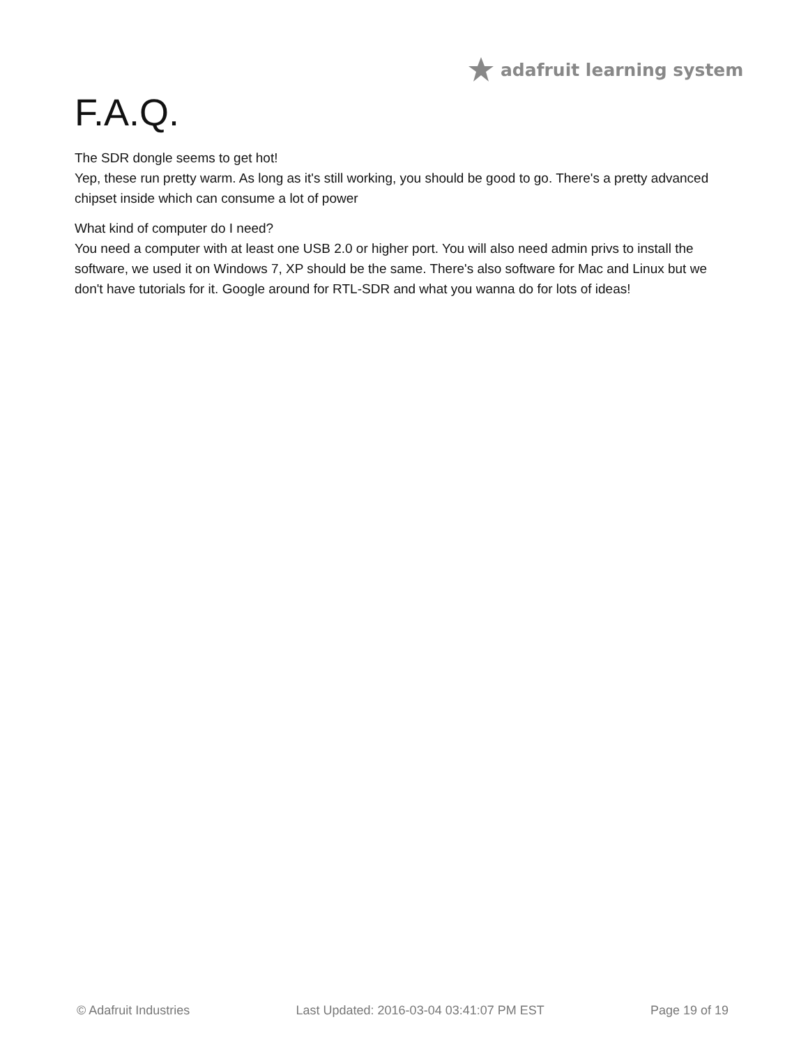adafruit learning system
F.A.Q.
The SDR dongle seems to get hot!
Yep, these run pretty warm. As long as it's still working, you should be good to go. There's a pretty advanced chipset inside which can consume a lot of power
What kind of computer do I need?
You need a computer with at least one USB 2.0 or higher port. You will also need admin privs to install the software, we used it on Windows 7, XP should be the same. There's also software for Mac and Linux but we don't have tutorials for it. Google around for RTL-SDR and what you wanna do for lots of ideas!
© Adafruit Industries Last Updated: 2016-03-04 03:41:07 PM EST Page 19 of 19